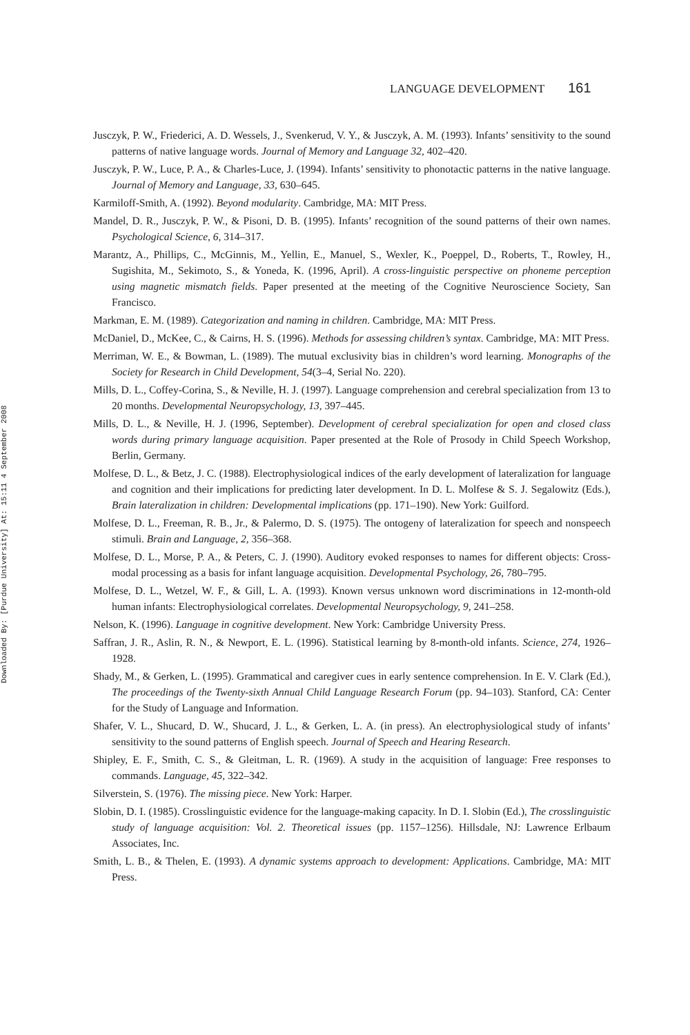Downloaded By: [Purdue University] At: 15:11 4 September 2008
LANGUAGE DEVELOPMENT 161
Jusczyk, P. W., Friederici, A. D. Wessels, J., Svenkerud, V. Y., & Jusczyk, A. M. (1993). Infants’ sensitivity to the sound patterns of native language words. Journal of Memory and Language 32, 402–420.
Jusczyk, P. W., Luce, P. A., & Charles-Luce, J. (1994). Infants’ sensitivity to phonotactic patterns in the native language. Journal of Memory and Language, 33, 630–645.
Karmiloff-Smith, A. (1992). Beyond modularity. Cambridge, MA: MIT Press.
Mandel, D. R., Jusczyk, P. W., & Pisoni, D. B. (1995). Infants’ recognition of the sound patterns of their own names. Psychological Science, 6, 314–317.
Marantz, A., Phillips, C., McGinnis, M., Yellin, E., Manuel, S., Wexler, K., Poeppel, D., Roberts, T., Rowley, H., Sugishita, M., Sekimoto, S., & Yoneda, K. (1996, April). A cross-linguistic perspective on phoneme perception using magnetic mismatch fields. Paper presented at the meeting of the Cognitive Neuroscience Society, San Francisco.
Markman, E. M. (1989). Categorization and naming in children. Cambridge, MA: MIT Press.
McDaniel, D., McKee, C., & Cairns, H. S. (1996). Methods for assessing children’s syntax. Cambridge, MA: MIT Press.
Merriman, W. E., & Bowman, L. (1989). The mutual exclusivity bias in children’s word learning. Monographs of the Society for Research in Child Development, 54(3–4, Serial No. 220).
Mills, D. L., Coffey-Corina, S., & Neville, H. J. (1997). Language comprehension and cerebral specialization from 13 to 20 months. Developmental Neuropsychology, 13, 397–445.
Mills, D. L., & Neville, H. J. (1996, September). Development of cerebral specialization for open and closed class words during primary language acquisition. Paper presented at the Role of Prosody in Child Speech Workshop, Berlin, Germany.
Molfese, D. L., & Betz, J. C. (1988). Electrophysiological indices of the early development of lateralization for language and cognition and their implications for predicting later development. In D. L. Molfese & S. J. Segalowitz (Eds.), Brain lateralization in children: Developmental implications (pp. 171–190). New York: Guilford.
Molfese, D. L., Freeman, R. B., Jr., & Palermo, D. S. (1975). The ontogeny of lateralization for speech and nonspeech stimuli. Brain and Language, 2, 356–368.
Molfese, D. L., Morse, P. A., & Peters, C. J. (1990). Auditory evoked responses to names for different objects: Cross-modal processing as a basis for infant language acquisition. Developmental Psychology, 26, 780–795.
Molfese, D. L., Wetzel, W. F., & Gill, L. A. (1993). Known versus unknown word discriminations in 12-month-old human infants: Electrophysiological correlates. Developmental Neuropsychology, 9, 241–258.
Nelson, K. (1996). Language in cognitive development. New York: Cambridge University Press.
Saffran, J. R., Aslin, R. N., & Newport, E. L. (1996). Statistical learning by 8-month-old infants. Science, 274, 1926–1928.
Shady, M., & Gerken, L. (1995). Grammatical and caregiver cues in early sentence comprehension. In E. V. Clark (Ed.), The proceedings of the Twenty-sixth Annual Child Language Research Forum (pp. 94–103). Stanford, CA: Center for the Study of Language and Information.
Shafer, V. L., Shucard, D. W., Shucard, J. L., & Gerken, L. A. (in press). An electrophysiological study of infants’ sensitivity to the sound patterns of English speech. Journal of Speech and Hearing Research.
Shipley, E. F., Smith, C. S., & Gleitman, L. R. (1969). A study in the acquisition of language: Free responses to commands. Language, 45, 322–342.
Silverstein, S. (1976). The missing piece. New York: Harper.
Slobin, D. I. (1985). Crosslinguistic evidence for the language-making capacity. In D. I. Slobin (Ed.), The crosslinguistic study of language acquisition: Vol. 2. Theoretical issues (pp. 1157–1256). Hillsdale, NJ: Lawrence Erlbaum Associates, Inc.
Smith, L. B., & Thelen, E. (1993). A dynamic systems approach to development: Applications. Cambridge, MA: MIT Press.